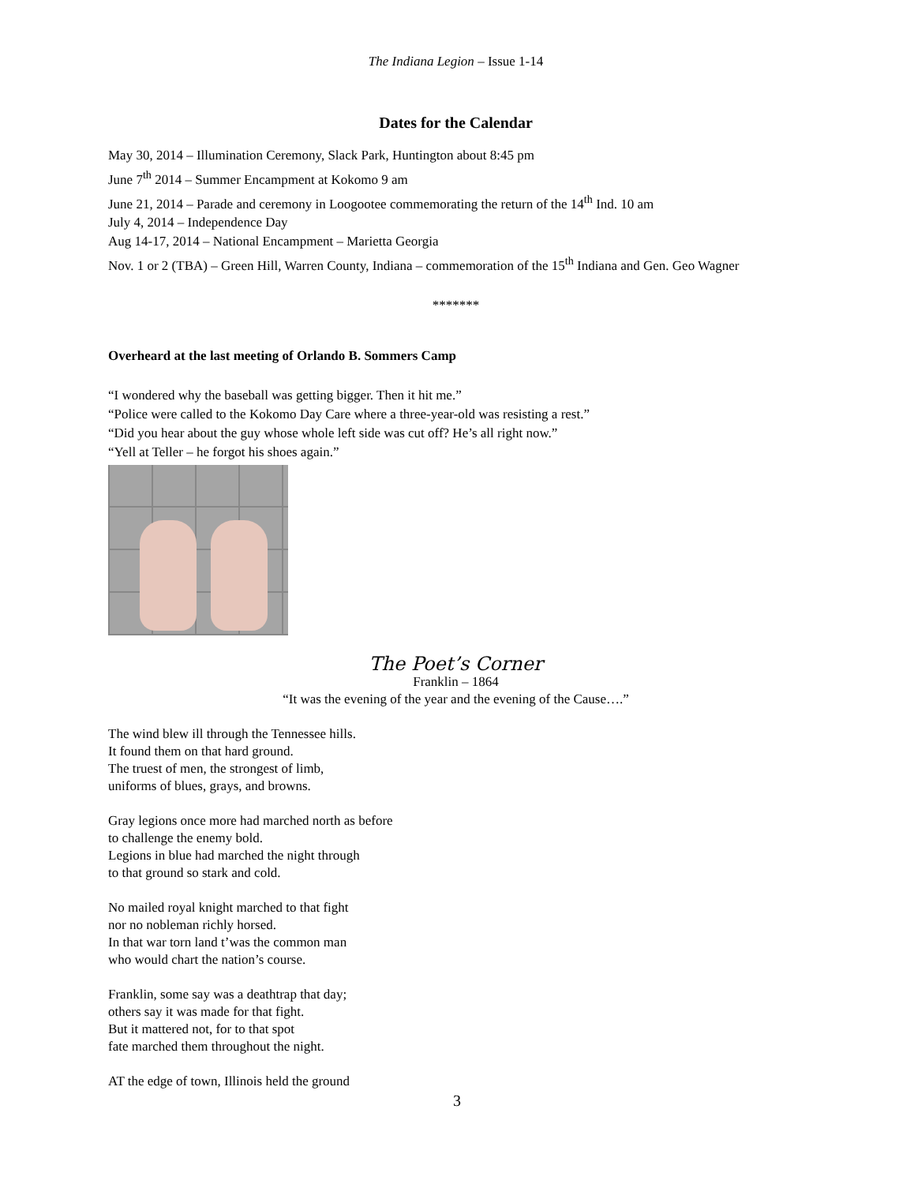The Indiana Legion – Issue 1-14
Dates for the Calendar
May 30, 2014 – Illumination Ceremony, Slack Park, Huntington about 8:45 pm
June 7<sup>th</sup> 2014 – Summer Encampment at Kokomo 9 am
June 21, 2014 – Parade and ceremony in Loogootee commemorating the return of the 14<sup>th</sup> Ind. 10 am
July 4, 2014 – Independence Day
Aug 14-17, 2014 – National Encampment – Marietta Georgia
Nov. 1 or 2 (TBA) – Green Hill, Warren County, Indiana – commemoration of the 15<sup>th</sup> Indiana and Gen. Geo Wagner
*******
Overheard at the last meeting of Orlando B. Sommers Camp
“I wondered why the baseball was getting bigger. Then it hit me.”
“Police were called to the Kokomo Day Care where a three-year-old was resisting a rest.”
“Did you hear about the guy whose whole left side was cut off? He’s all right now.”
“Yell at Teller – he forgot his shoes again.”
The Poet’s Corner
Franklin – 1864
“It was the evening of the year and the evening of the Cause….”
The wind blew ill through the Tennessee hills.
It found them on that hard ground.
The truest of men, the strongest of limb,
uniforms of blues, grays, and browns.
Gray legions once more had marched north as before
to challenge the enemy bold.
Legions in blue had marched the night through
to that ground so stark and cold.
No mailed royal knight marched to that fight
nor no nobleman richly horsed.
In that war torn land t’was the common man
who would chart the nation’s course.
Franklin, some say was a deathtrap that day;
others say it was made for that fight.
But it mattered not, for to that spot
fate marched them throughout the night.
AT the edge of town, Illinois held the ground
3